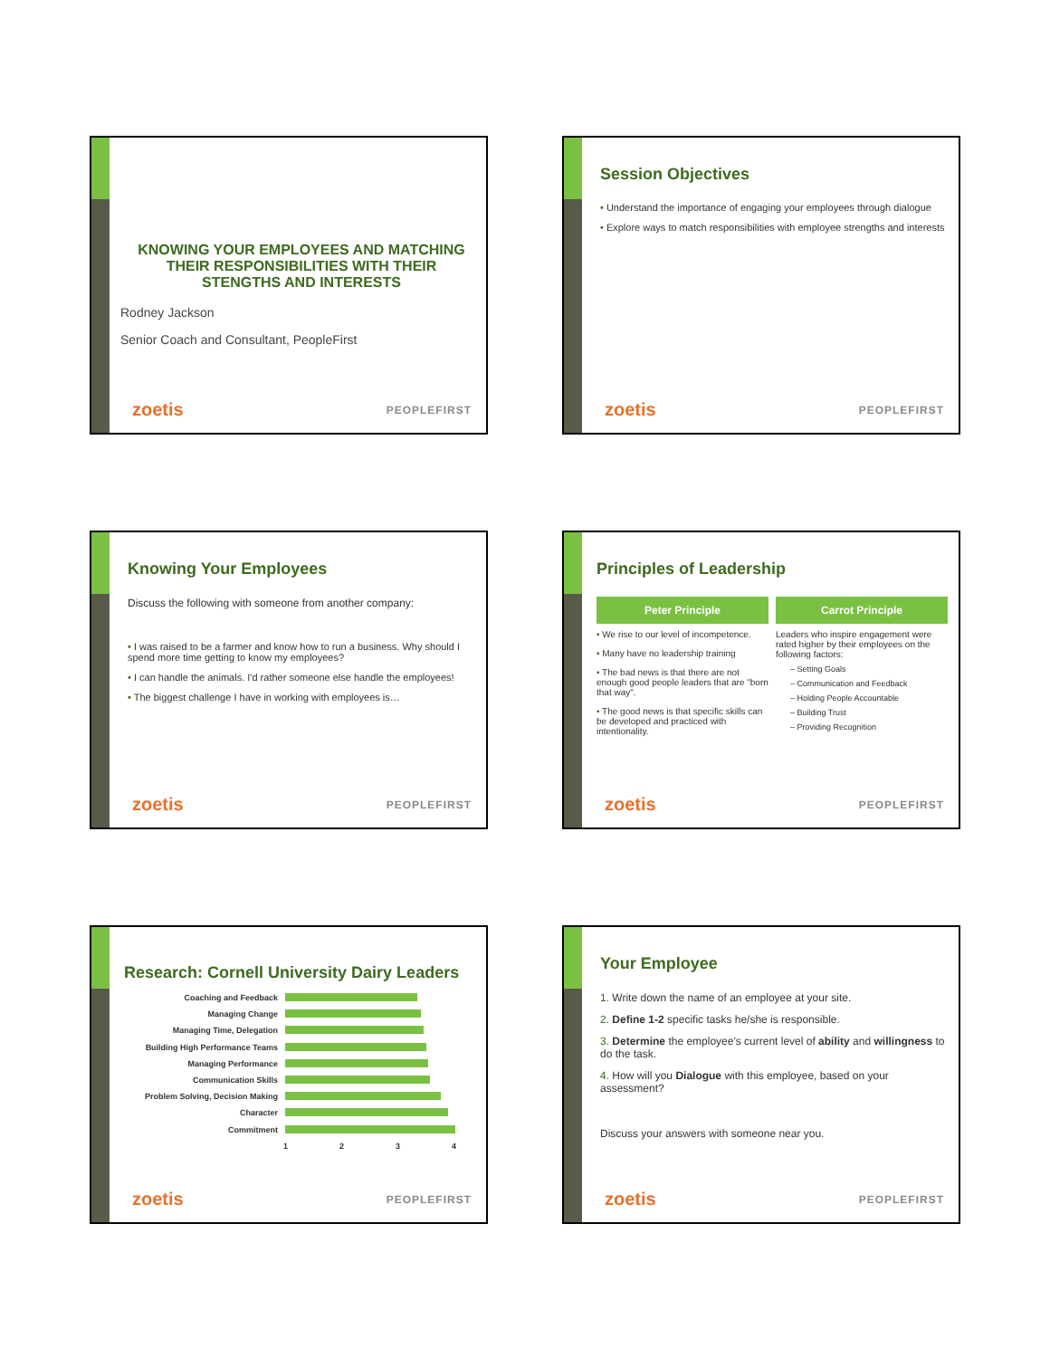KNOWING YOUR EMPLOYEES AND MATCHING THEIR RESPONSIBILITIES WITH THEIR STENGTHS AND INTERESTS
Rodney Jackson
Senior Coach and Consultant, PeopleFirst
zoetis PEOPLEFIRST
Session Objectives
• Understand the importance of engaging your employees through dialogue
• Explore ways to match responsibilities with employee strengths and interests
zoetis PEOPLEFIRST
Knowing Your Employees
Discuss the following with someone from another company:
• I was raised to be a farmer and know how to run a business. Why should I spend more time getting to know my employees?
• I can handle the animals. I'd rather someone else handle the employees!
• The biggest challenge I have in working with employees is…
zoetis PEOPLEFIRST
Principles of Leadership
Peter Principle
• We rise to our level of incompetence.
• Many have no leadership training
• The bad news is that there are not enough good people leaders that are "born that way".
• The good news is that specific skills can be developed and practiced with intentionality.
Carrot Principle
Leaders who inspire engagement were rated higher by their employees on the following factors:
– Setting Goals
– Communication and Feedback
– Holding People Accountable
– Building Trust
– Providing Recognition
zoetis PEOPLEFIRST
Research: Cornell University Dairy Leaders
Coaching and Feedback
Managing Change
Managing Time, Delegation
Building High Performance Teams
Managing Performance
Communication Skills
Problem Solving, Decision Making
Character
Commitment
1234
zoetis PEOPLEFIRST
Your Employee
1. Write down the name of an employee at your site.
2. Define 1-2 specific tasks he/she is responsible.
3. Determine the employee's current level of ability and willingness to do the task.
4. How will you Dialogue with this employee, based on your assessment?
Discuss your answers with someone near you.
zoetis PEOPLEFIRST